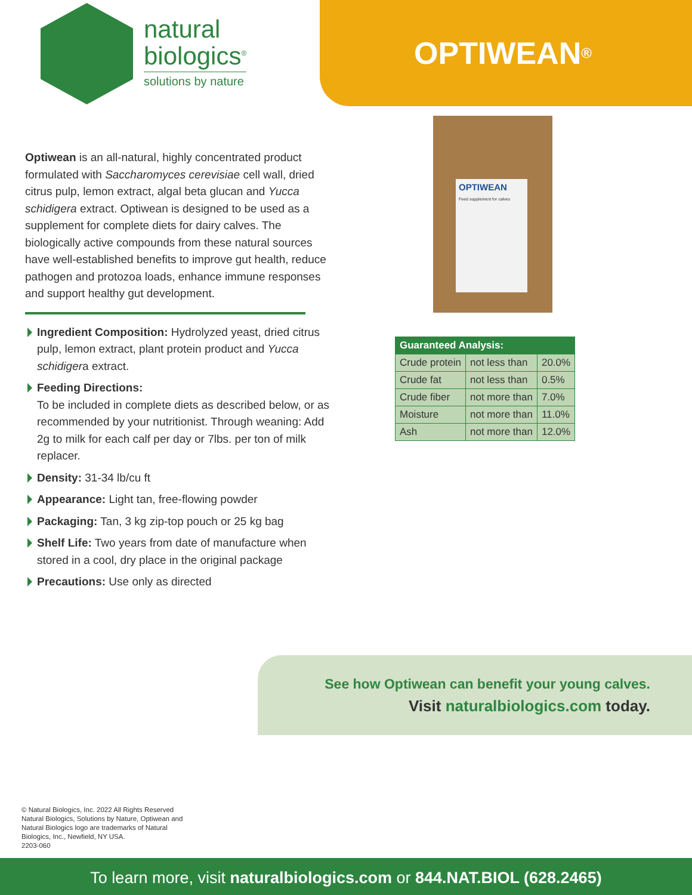natural
biologics<sup>®</sup>
solutions by nature
OPTIWEAN<sup>®</sup>
Optiwean is an all-natural, highly concentrated product formulated with Saccharomyces cerevisiae cell wall, dried citrus pulp, lemon extract, algal beta glucan and Yucca schidigera extract. Optiwean is designed to be used as a supplement for complete diets for dairy calves. The biologically active compounds from these natural sources have well-established benefits to improve gut health, reduce pathogen and protozoa loads, enhance immune responses and support healthy gut development.
Ingredient Composition: Hydrolyzed yeast, dried citrus pulp, lemon extract, plant protein product and Yucca schidigera extract.
Feeding Directions:
To be included in complete diets as described below, or as recommended by your nutritionist. Through weaning: Add 2g to milk for each calf per day or 7lbs. per ton of milk replacer.
Density: 31-34 lb/cu ft
Appearance: Light tan, free-flowing powder
Packaging: Tan, 3 kg zip-top pouch or 25 kg bag
Shelf Life: Two years from date of manufacture when stored in a cool, dry place in the original package
Precautions: Use only as directed
OPTIWEAN
Feed supplement for calves
| Guaranteed Analysis: | | |
| --- | --- | --- |
| Crude protein | not less than | 20.0% |
| Crude fat | not less than | 0.5% |
| Crude fiber | not more than | 7.0% |
| Moisture | not more than | 11.0% |
| Ash | not more than | 12.0% |
See how Optiwean can benefit your young calves.
Visit naturalbiologics.com today.
© Natural Biologics, Inc. 2022 All Rights Reserved Natural Biologics, Solutions by Nature, Optiwean and Natural Biologics logo are trademarks of Natural Biologics, Inc., Newfield, NY USA.
2203-060
To learn more, visit naturalbiologics.com or 844.NAT.BIOL (628.2465)